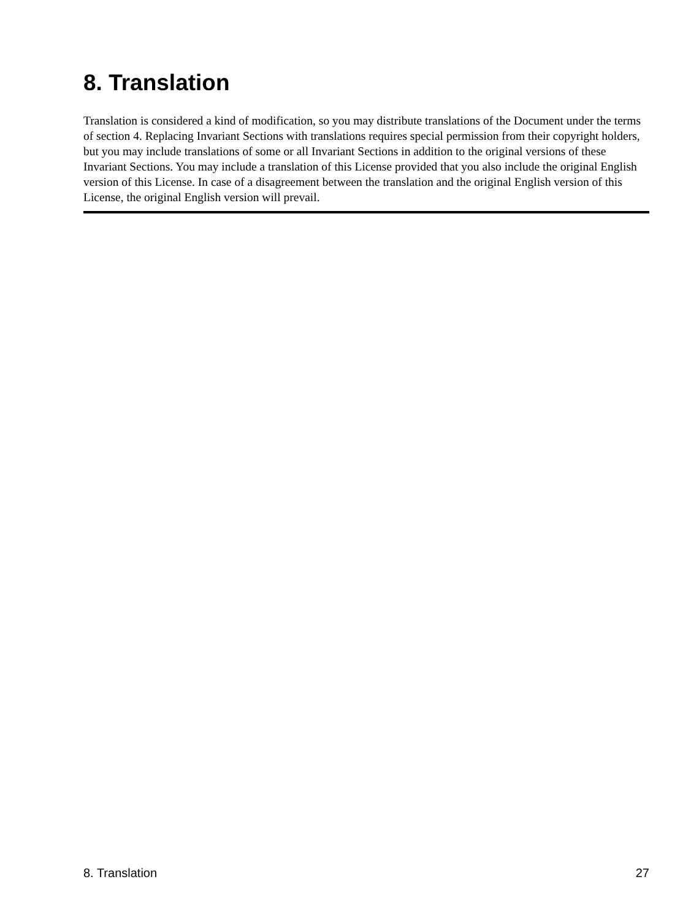8. Translation
Translation is considered a kind of modification, so you may distribute translations of the Document under the terms of section 4. Replacing Invariant Sections with translations requires special permission from their copyright holders, but you may include translations of some or all Invariant Sections in addition to the original versions of these Invariant Sections. You may include a translation of this License provided that you also include the original English version of this License. In case of a disagreement between the translation and the original English version of this License, the original English version will prevail.
8. Translation 27